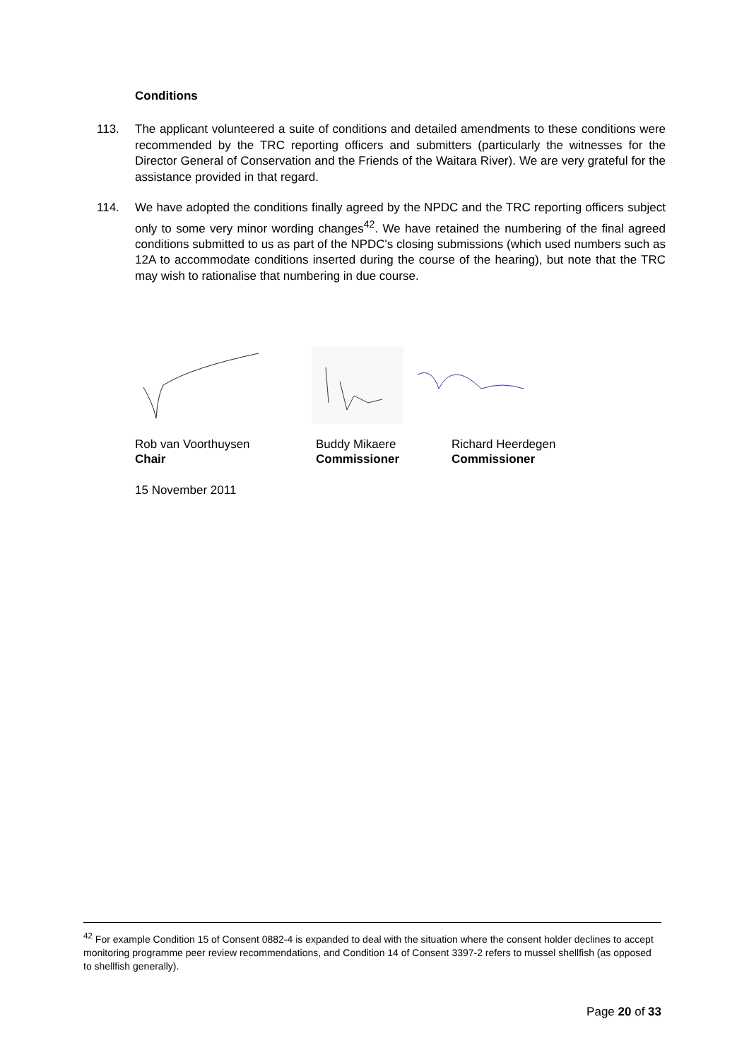Conditions
113. The applicant volunteered a suite of conditions and detailed amendments to these conditions were recommended by the TRC reporting officers and submitters (particularly the witnesses for the Director General of Conservation and the Friends of the Waitara River). We are very grateful for the assistance provided in that regard.
114. We have adopted the conditions finally agreed by the NPDC and the TRC reporting officers subject only to some very minor wording changes<sup>42</sup>. We have retained the numbering of the final agreed conditions submitted to us as part of the NPDC's closing submissions (which used numbers such as 12A to accommodate conditions inserted during the course of the hearing), but note that the TRC may wish to rationalise that numbering in due course.
Rob van Voorthuysen
Chair
Buddy Mikaere
Commissioner
Richard Heerdegen
Commissioner
15 November 2011
<sup>42</sup> For example Condition 15 of Consent 0882-4 is expanded to deal with the situation where the consent holder declines to accept monitoring programme peer review recommendations, and Condition 14 of Consent 3397-2 refers to mussel shellfish (as opposed to shellfish generally).
Page 20 of 33